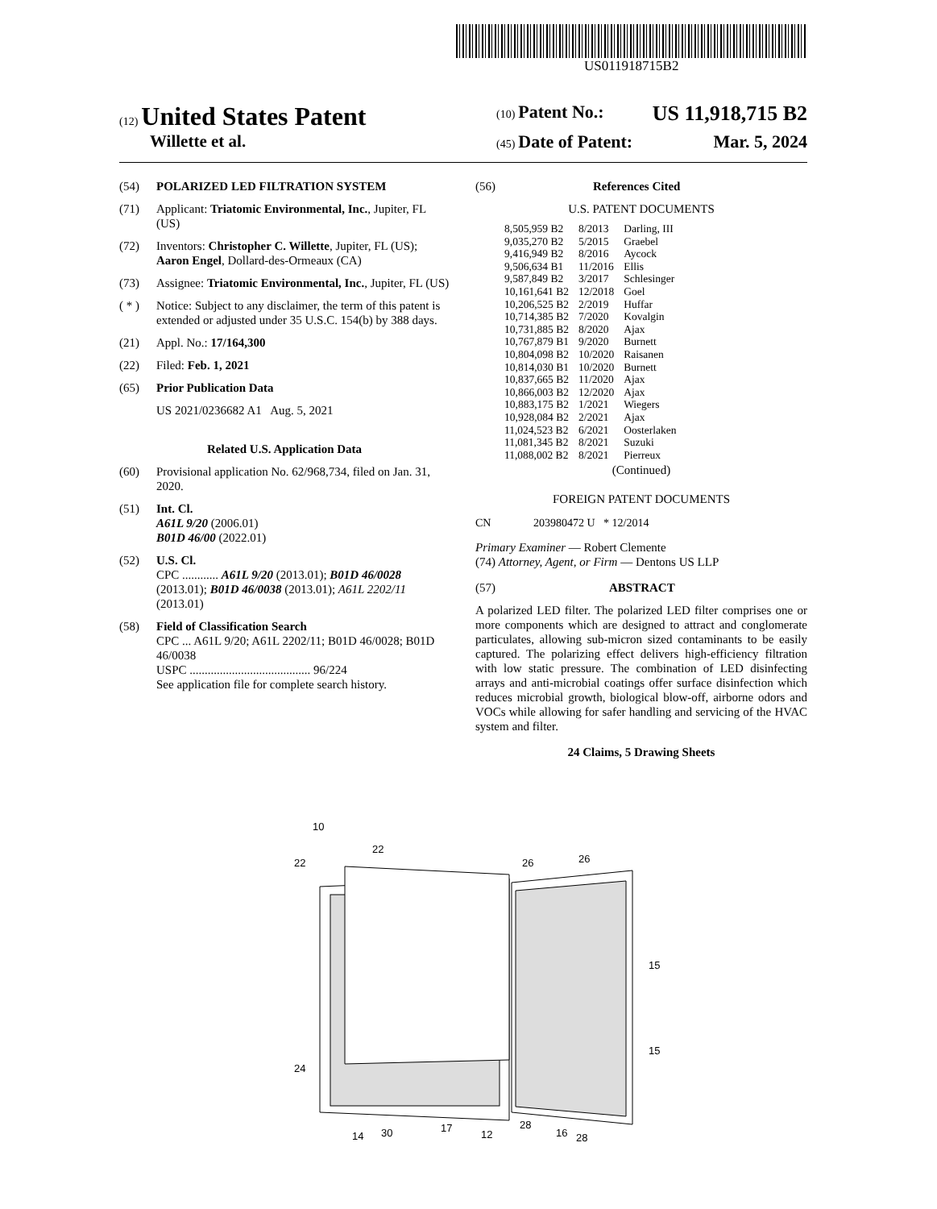US011918715B2
(12) United States Patent
(10) Patent No.: US 11,918,715 B2
Willette et al.
(45) Date of Patent: Mar. 5, 2024
(54) POLARIZED LED FILTRATION SYSTEM
(71) Applicant: Triatomic Environmental, Inc., Jupiter, FL (US)
(72) Inventors: Christopher C. Willette, Jupiter, FL (US); Aaron Engel, Dollard-des-Ormeaux (CA)
(73) Assignee: Triatomic Environmental, Inc., Jupiter, FL (US)
( * ) Notice: Subject to any disclaimer, the term of this patent is extended or adjusted under 35 U.S.C. 154(b) by 388 days.
(21) Appl. No.: 17/164,300
(22) Filed: Feb. 1, 2021
(65) Prior Publication Data
US 2021/0236682 A1 Aug. 5, 2021
Related U.S. Application Data
(60) Provisional application No. 62/968,734, filed on Jan. 31, 2020.
(51) Int. Cl.
A61L 9/20 (2006.01)
B01D 46/00 (2022.01)
(52) U.S. Cl.
CPC ............ A61L 9/20 (2013.01); B01D 46/0028 (2013.01); B01D 46/0038 (2013.01); A61L 2202/11 (2013.01)
(58) Field of Classification Search
CPC ... A61L 9/20; A61L 2202/11; B01D 46/0028; B01D 46/0038
USPC ........................................ 96/224
See application file for complete search history.
(56) References Cited
U.S. PATENT DOCUMENTS
| 8,505,959 B2 | 8/2013 | Darling, III |
| 9,035,270 B2 | 5/2015 | Graebel |
| 9,416,949 B2 | 8/2016 | Aycock |
| 9,506,634 B1 | 11/2016 | Ellis |
| 9,587,849 B2 | 3/2017 | Schlesinger |
| 10,161,641 B2 | 12/2018 | Goel |
| 10,206,525 B2 | 2/2019 | Huffar |
| 10,714,385 B2 | 7/2020 | Kovalgin |
| 10,731,885 B2 | 8/2020 | Ajax |
| 10,767,879 B1 | 9/2020 | Burnett |
| 10,804,098 B2 | 10/2020 | Raisanen |
| 10,814,030 B1 | 10/2020 | Burnett |
| 10,837,665 B2 | 11/2020 | Ajax |
| 10,866,003 B2 | 12/2020 | Ajax |
| 10,883,175 B2 | 1/2021 | Wiegers |
| 10,928,084 B2 | 2/2021 | Ajax |
| 11,024,523 B2 | 6/2021 | Oosterlaken |
| 11,081,345 B2 | 8/2021 | Suzuki |
| 11,088,002 B2 | 8/2021 | Pierreux |
(Continued)
FOREIGN PATENT DOCUMENTS
CN 203980472 U * 12/2014
Primary Examiner — Robert Clemente
(74) Attorney, Agent, or Firm — Dentons US LLP
(57) ABSTRACT
A polarized LED filter. The polarized LED filter comprises one or more components which are designed to attract and conglomerate particulates, allowing sub-micron sized contaminants to be easily captured. The polarizing effect delivers high-efficiency filtration with low static pressure. The combination of LED disinfecting arrays and anti-microbial coatings offer surface disinfection which reduces microbial growth, biological blow-off, airborne odors and VOCs while allowing for safer handling and servicing of the HVAC system and filter.
24 Claims, 5 Drawing Sheets
10
22
22
26
26
15
15
24
14
30
17
12
28
16
28